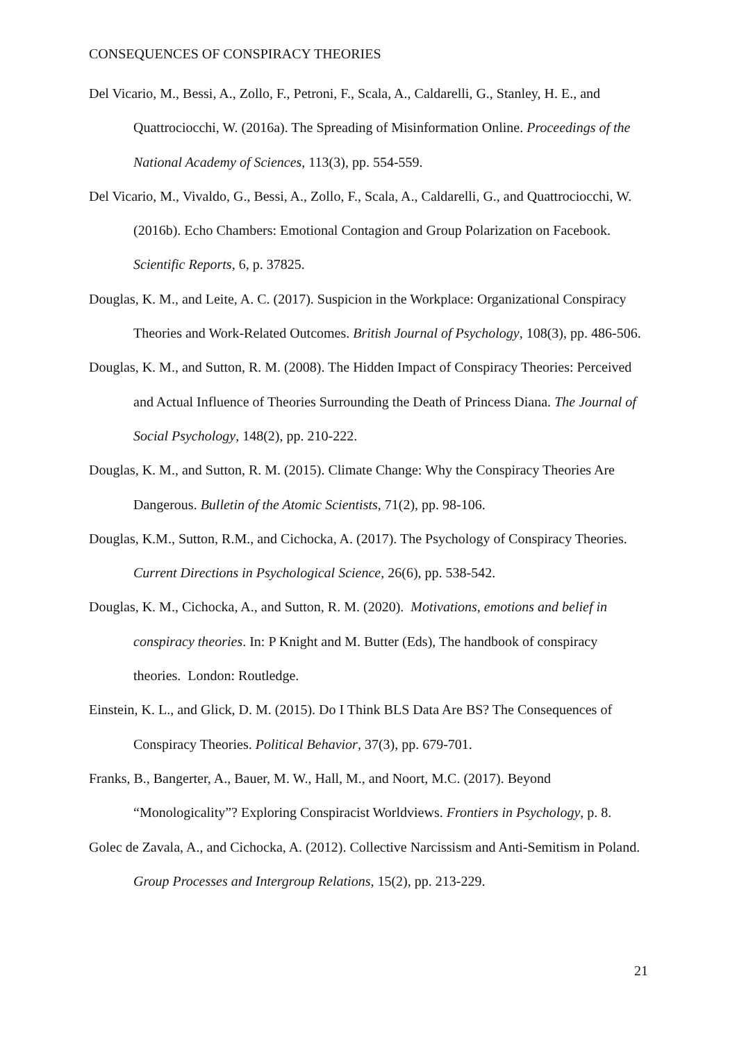CONSEQUENCES OF CONSPIRACY THEORIES
Del Vicario, M., Bessi, A., Zollo, F., Petroni, F., Scala, A., Caldarelli, G., Stanley, H. E., and Quattrociocchi, W. (2016a). The Spreading of Misinformation Online. Proceedings of the National Academy of Sciences, 113(3), pp. 554-559.
Del Vicario, M., Vivaldo, G., Bessi, A., Zollo, F., Scala, A., Caldarelli, G., and Quattrociocchi, W. (2016b). Echo Chambers: Emotional Contagion and Group Polarization on Facebook. Scientific Reports, 6, p. 37825.
Douglas, K. M., and Leite, A. C. (2017). Suspicion in the Workplace: Organizational Conspiracy Theories and Work-Related Outcomes. British Journal of Psychology, 108(3), pp. 486-506.
Douglas, K. M., and Sutton, R. M. (2008). The Hidden Impact of Conspiracy Theories: Perceived and Actual Influence of Theories Surrounding the Death of Princess Diana. The Journal of Social Psychology, 148(2), pp. 210-222.
Douglas, K. M., and Sutton, R. M. (2015). Climate Change: Why the Conspiracy Theories Are Dangerous. Bulletin of the Atomic Scientists, 71(2), pp. 98-106.
Douglas, K.M., Sutton, R.M., and Cichocka, A. (2017). The Psychology of Conspiracy Theories. Current Directions in Psychological Science, 26(6), pp. 538-542.
Douglas, K. M., Cichocka, A., and Sutton, R. M. (2020). Motivations, emotions and belief in conspiracy theories. In: P Knight and M. Butter (Eds), The handbook of conspiracy theories. London: Routledge.
Einstein, K. L., and Glick, D. M. (2015). Do I Think BLS Data Are BS? The Consequences of Conspiracy Theories. Political Behavior, 37(3), pp. 679-701.
Franks, B., Bangerter, A., Bauer, M. W., Hall, M., and Noort, M.C. (2017). Beyond “Monologicality”? Exploring Conspiracist Worldviews. Frontiers in Psychology, p. 8.
Golec de Zavala, A., and Cichocka, A. (2012). Collective Narcissism and Anti-Semitism in Poland. Group Processes and Intergroup Relations, 15(2), pp. 213-229.
21